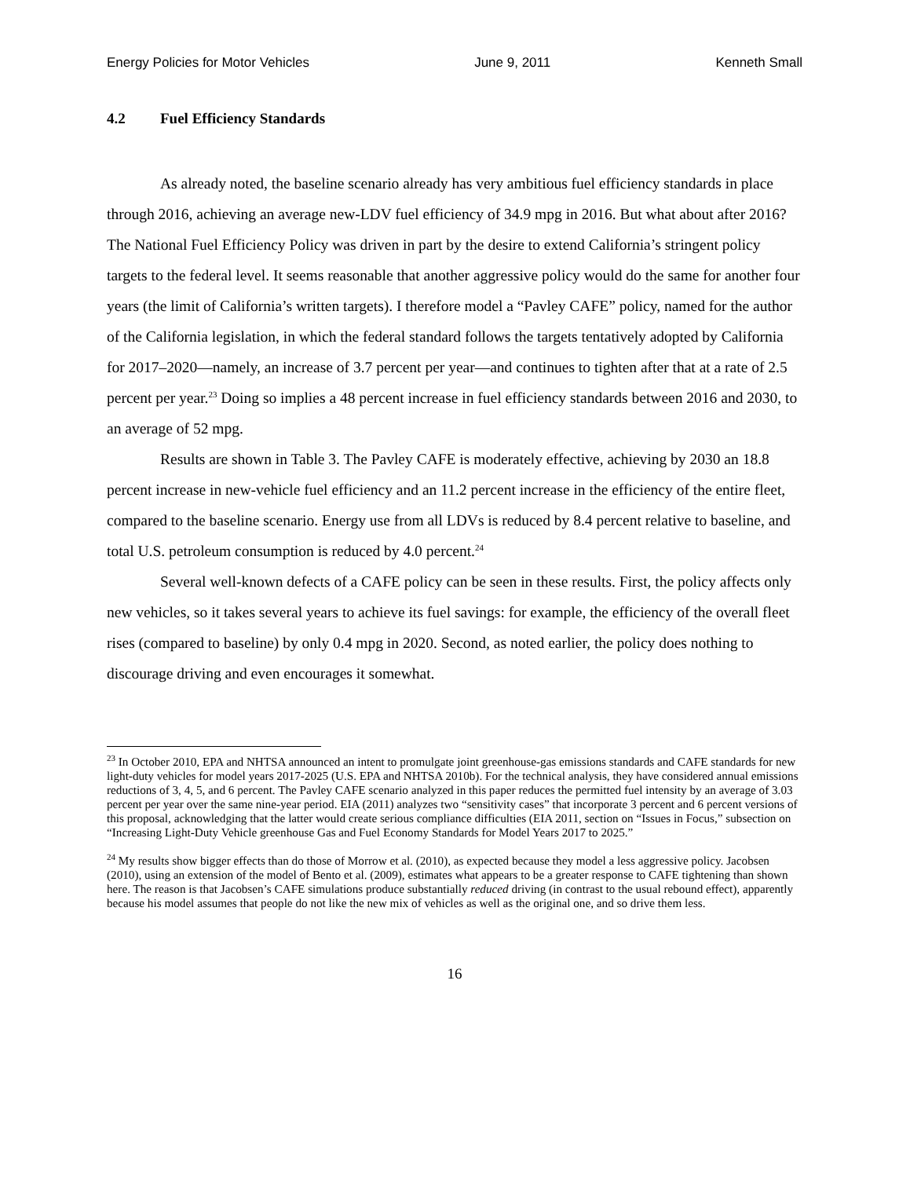Energy Policies for Motor Vehicles June 9, 2011 Kenneth Small
4.2 Fuel Efficiency Standards
As already noted, the baseline scenario already has very ambitious fuel efficiency standards in place through 2016, achieving an average new-LDV fuel efficiency of 34.9 mpg in 2016. But what about after 2016? The National Fuel Efficiency Policy was driven in part by the desire to extend California’s stringent policy targets to the federal level. It seems reasonable that another aggressive policy would do the same for another four years (the limit of California’s written targets). I therefore model a “Pavley CAFE” policy, named for the author of the California legislation, in which the federal standard follows the targets tentatively adopted by California for 2017–2020—namely, an increase of 3.7 percent per year—and continues to tighten after that at a rate of 2.5 percent per year.<sup>23</sup> Doing so implies a 48 percent increase in fuel efficiency standards between 2016 and 2030, to an average of 52 mpg.
Results are shown in Table 3. The Pavley CAFE is moderately effective, achieving by 2030 an 18.8 percent increase in new-vehicle fuel efficiency and an 11.2 percent increase in the efficiency of the entire fleet, compared to the baseline scenario. Energy use from all LDVs is reduced by 8.4 percent relative to baseline, and total U.S. petroleum consumption is reduced by 4.0 percent.<sup>24</sup>
Several well-known defects of a CAFE policy can be seen in these results. First, the policy affects only new vehicles, so it takes several years to achieve its fuel savings: for example, the efficiency of the overall fleet rises (compared to baseline) by only 0.4 mpg in 2020. Second, as noted earlier, the policy does nothing to discourage driving and even encourages it somewhat.
<sup>23</sup> In October 2010, EPA and NHTSA announced an intent to promulgate joint greenhouse-gas emissions standards and CAFE standards for new light-duty vehicles for model years 2017-2025 (U.S. EPA and NHTSA 2010b). For the technical analysis, they have considered annual emissions reductions of 3, 4, 5, and 6 percent. The Pavley CAFE scenario analyzed in this paper reduces the permitted fuel intensity by an average of 3.03 percent per year over the same nine-year period. EIA (2011) analyzes two “sensitivity cases” that incorporate 3 percent and 6 percent versions of this proposal, acknowledging that the latter would create serious compliance difficulties (EIA 2011, section on “Issues in Focus,” subsection on “Increasing Light-Duty Vehicle greenhouse Gas and Fuel Economy Standards for Model Years 2017 to 2025.”
<sup>24</sup> My results show bigger effects than do those of Morrow et al. (2010), as expected because they model a less aggressive policy. Jacobsen (2010), using an extension of the model of Bento et al. (2009), estimates what appears to be a greater response to CAFE tightening than shown here. The reason is that Jacobsen’s CAFE simulations produce substantially reduced driving (in contrast to the usual rebound effect), apparently because his model assumes that people do not like the new mix of vehicles as well as the original one, and so drive them less.
16